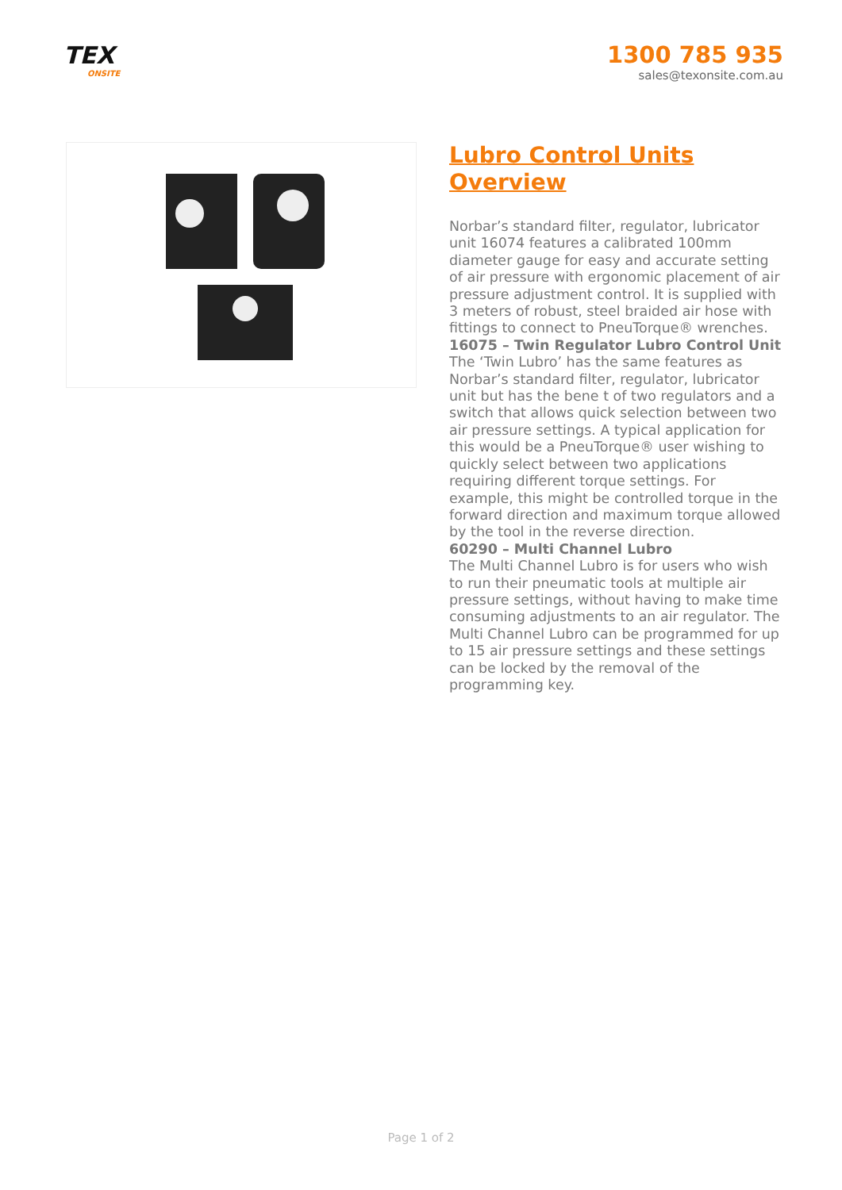TEX
ONSITE
1300 785 935
sales@texonsite.com.au
Lubro Control Units Overview
Norbar’s standard filter, regulator, lubricator unit 16074 features a calibrated 100mm diameter gauge for easy and accurate setting of air pressure with ergonomic placement of air pressure adjustment control. It is supplied with 3 meters of robust, steel braided air hose with fittings to connect to PneuTorque® wrenches.
16075 – Twin Regulator Lubro Control Unit
The ‘Twin Lubro’ has the same features as Norbar’s standard filter, regulator, lubricator unit but has the bene t of two regulators and a switch that allows quick selection between two air pressure settings. A typical application for this would be a PneuTorque® user wishing to quickly select between two applications requiring different torque settings. For example, this might be controlled torque in the forward direction and maximum torque allowed by the tool in the reverse direction.
60290 – Multi Channel Lubro
The Multi Channel Lubro is for users who wish to run their pneumatic tools at multiple air pressure settings, without having to make time consuming adjustments to an air regulator. The Multi Channel Lubro can be programmed for up to 15 air pressure settings and these settings can be locked by the removal of the programming key.
Page 1 of 2